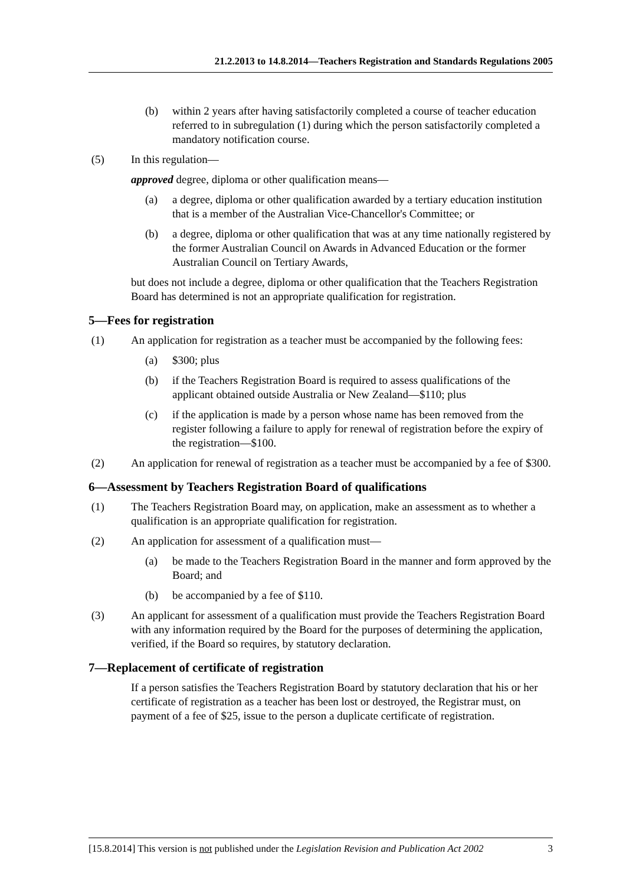21.2.2013 to 14.8.2014—Teachers Registration and Standards Regulations 2005
(b) within 2 years after having satisfactorily completed a course of teacher education referred to in subregulation (1) during which the person satisfactorily completed a mandatory notification course.
(5) In this regulation—
approved degree, diploma or other qualification means—
(a) a degree, diploma or other qualification awarded by a tertiary education institution that is a member of the Australian Vice-Chancellor's Committee; or
(b) a degree, diploma or other qualification that was at any time nationally registered by the former Australian Council on Awards in Advanced Education or the former Australian Council on Tertiary Awards,
but does not include a degree, diploma or other qualification that the Teachers Registration Board has determined is not an appropriate qualification for registration.
5—Fees for registration
(1) An application for registration as a teacher must be accompanied by the following fees:
(a) $300; plus
(b) if the Teachers Registration Board is required to assess qualifications of the applicant obtained outside Australia or New Zealand—$110; plus
(c) if the application is made by a person whose name has been removed from the register following a failure to apply for renewal of registration before the expiry of the registration—$100.
(2) An application for renewal of registration as a teacher must be accompanied by a fee of $300.
6—Assessment by Teachers Registration Board of qualifications
(1) The Teachers Registration Board may, on application, make an assessment as to whether a qualification is an appropriate qualification for registration.
(2) An application for assessment of a qualification must—
(a) be made to the Teachers Registration Board in the manner and form approved by the Board; and
(b) be accompanied by a fee of $110.
(3) An applicant for assessment of a qualification must provide the Teachers Registration Board with any information required by the Board for the purposes of determining the application, verified, if the Board so requires, by statutory declaration.
7—Replacement of certificate of registration
If a person satisfies the Teachers Registration Board by statutory declaration that his or her certificate of registration as a teacher has been lost or destroyed, the Registrar must, on payment of a fee of $25, issue to the person a duplicate certificate of registration.
[15.8.2014] This version is not published under the Legislation Revision and Publication Act 2002 3